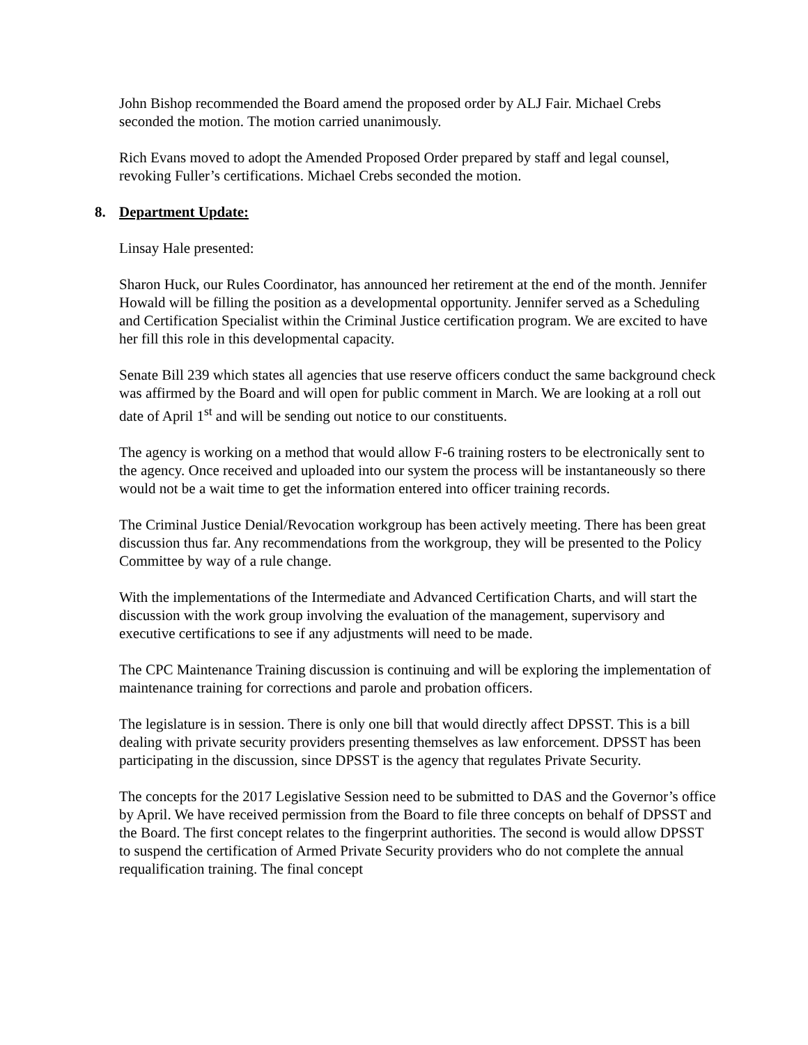John Bishop recommended the Board amend the proposed order by ALJ Fair. Michael Crebs seconded the motion. The motion carried unanimously.
Rich Evans moved to adopt the Amended Proposed Order prepared by staff and legal counsel, revoking Fuller’s certifications. Michael Crebs seconded the motion.
8. Department Update:
Linsay Hale presented:
Sharon Huck, our Rules Coordinator, has announced her retirement at the end of the month. Jennifer Howald will be filling the position as a developmental opportunity. Jennifer served as a Scheduling and Certification Specialist within the Criminal Justice certification program. We are excited to have her fill this role in this developmental capacity.
Senate Bill 239 which states all agencies that use reserve officers conduct the same background check was affirmed by the Board and will open for public comment in March. We are looking at a roll out date of April 1<sup>st</sup> and will be sending out notice to our constituents.
The agency is working on a method that would allow F-6 training rosters to be electronically sent to the agency. Once received and uploaded into our system the process will be instantaneously so there would not be a wait time to get the information entered into officer training records.
The Criminal Justice Denial/Revocation workgroup has been actively meeting. There has been great discussion thus far. Any recommendations from the workgroup, they will be presented to the Policy Committee by way of a rule change.
With the implementations of the Intermediate and Advanced Certification Charts, and will start the discussion with the work group involving the evaluation of the management, supervisory and executive certifications to see if any adjustments will need to be made.
The CPC Maintenance Training discussion is continuing and will be exploring the implementation of maintenance training for corrections and parole and probation officers.
The legislature is in session. There is only one bill that would directly affect DPSST. This is a bill dealing with private security providers presenting themselves as law enforcement. DPSST has been participating in the discussion, since DPSST is the agency that regulates Private Security.
The concepts for the 2017 Legislative Session need to be submitted to DAS and the Governor’s office by April. We have received permission from the Board to file three concepts on behalf of DPSST and the Board. The first concept relates to the fingerprint authorities. The second is would allow DPSST to suspend the certification of Armed Private Security providers who do not complete the annual requalification training. The final concept